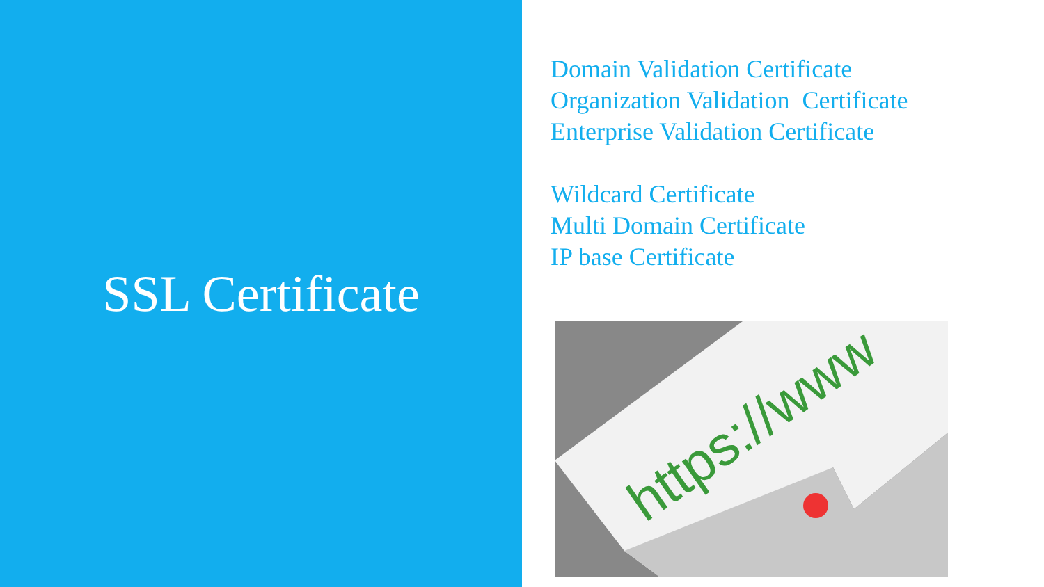SSL Certificate
Domain Validation Certificate
Organization Validation Certificate
Enterprise Validation Certificate
Wildcard Certificate
Multi Domain Certificate
IP base Certificate
https://www